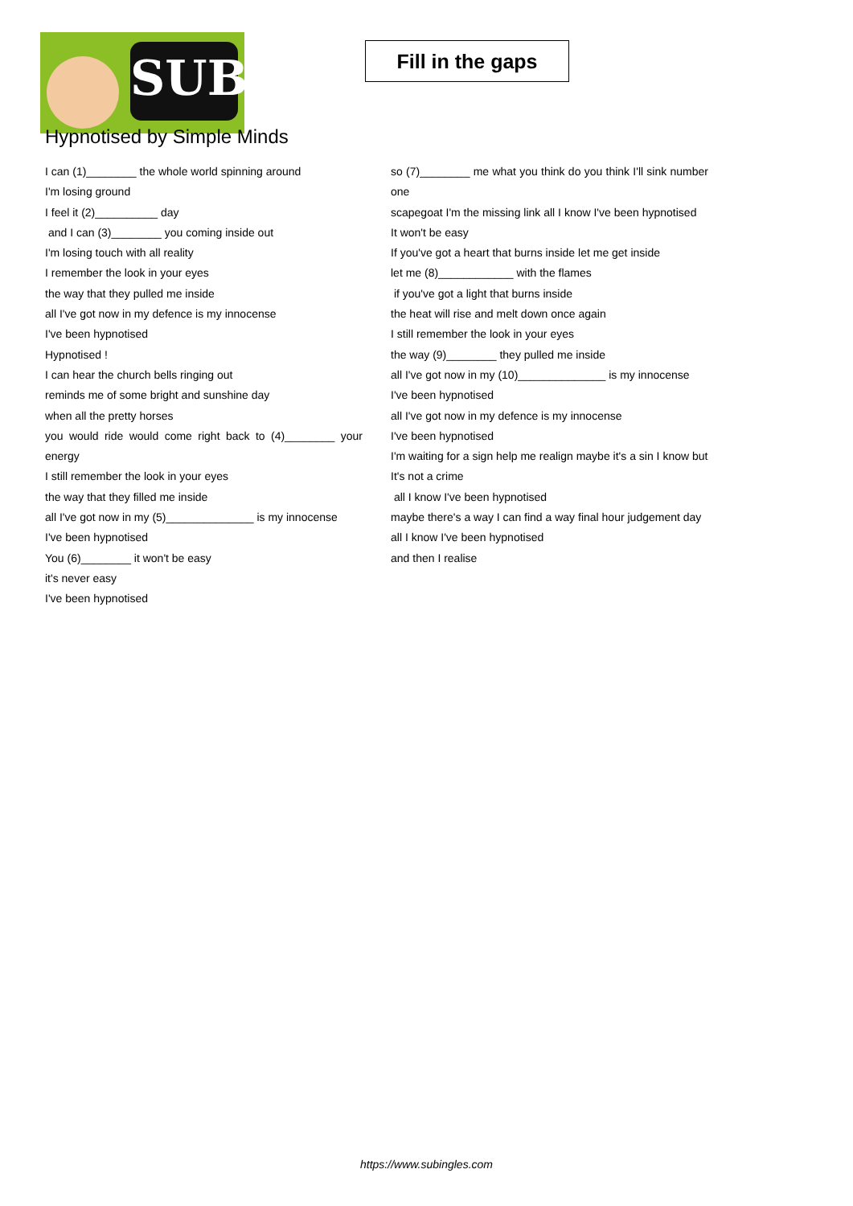SUB
Fill in the gaps
Hypnotised by Simple Minds
I can (1)________ the whole world spinning around
I'm losing ground
I feel it (2)__________ day
and I can (3)________ you coming inside out
I'm losing touch with all reality
I remember the look in your eyes
the way that they pulled me inside
all I've got now in my defence is my innocense
I've been hypnotised
Hypnotised !
I can hear the church bells ringing out
reminds me of some bright and sunshine day
when all the pretty horses
you would ride would come right back to (4)________ your energy
I still remember the look in your eyes
the way that they filled me inside
all I've got now in my (5)______________ is my innocense
I've been hypnotised
You (6)________ it won't be easy
it's never easy
I've been hypnotised
so (7)________ me what you think do you think I'll sink number one
scapegoat I'm the missing link all I know I've been hypnotised
It won't be easy
If you've got a heart that burns inside let me get inside
let me (8)____________ with the flames
if you've got a light that burns inside
the heat will rise and melt down once again
I still remember the look in your eyes
the way (9)________ they pulled me inside
all I've got now in my (10)______________ is my innocense
I've been hypnotised
all I've got now in my defence is my innocense
I've been hypnotised
I'm waiting for a sign help me realign maybe it's a sin I know but
It's not a crime
all I know I've been hypnotised
maybe there's a way I can find a way final hour judgement day
all I know I've been hypnotised
and then I realise
https://www.subingles.com